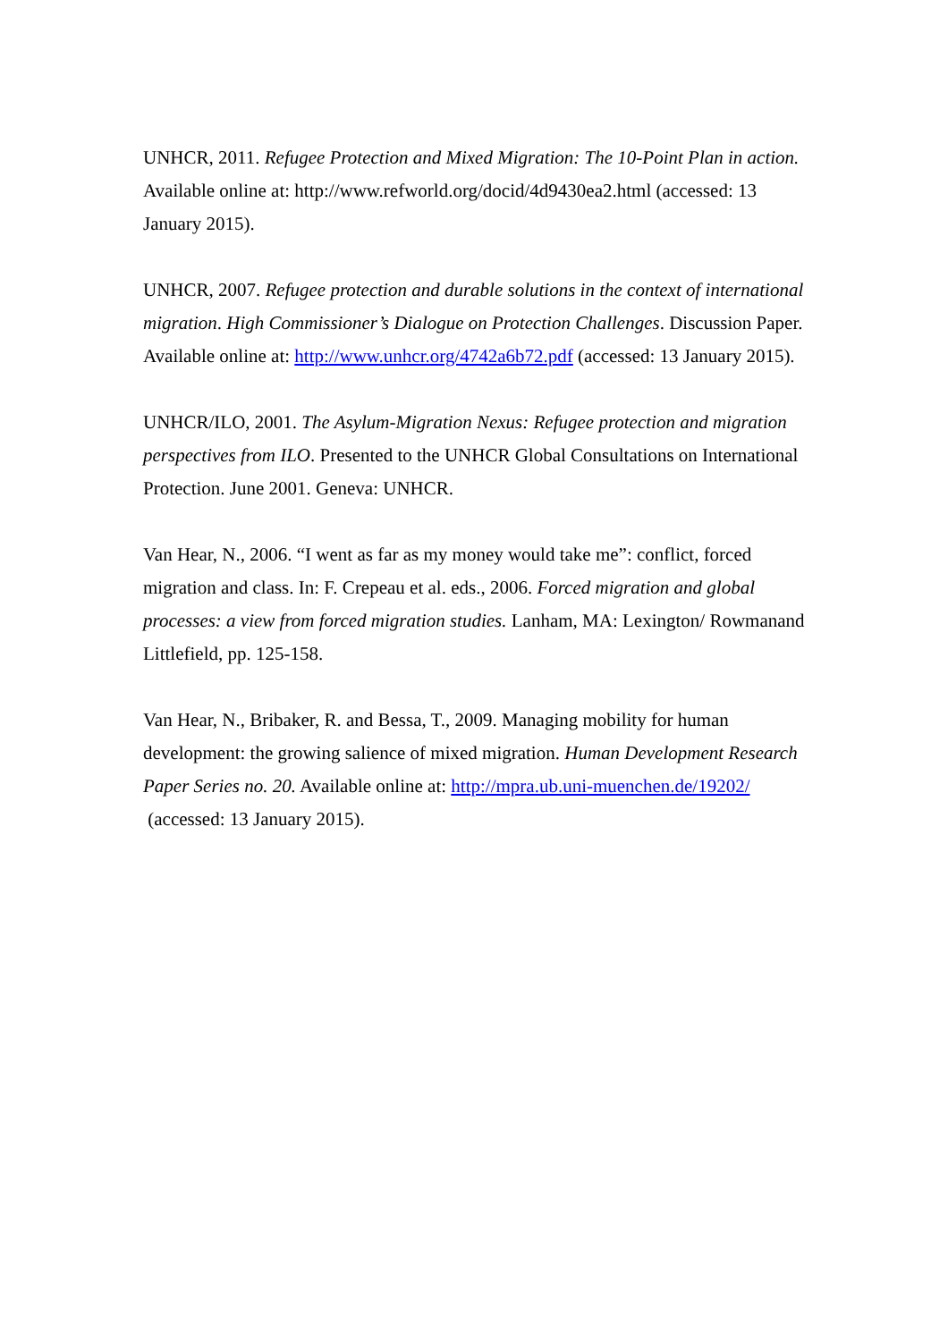UNHCR, 2011. Refugee Protection and Mixed Migration: The 10-Point Plan in action. Available online at: http://www.refworld.org/docid/4d9430ea2.html (accessed: 13 January 2015).
UNHCR, 2007. Refugee protection and durable solutions in the context of international migration. High Commissioner’s Dialogue on Protection Challenges. Discussion Paper. Available online at: http://www.unhcr.org/4742a6b72.pdf (accessed: 13 January 2015).
UNHCR/ILO, 2001. The Asylum-Migration Nexus: Refugee protection and migration perspectives from ILO. Presented to the UNHCR Global Consultations on International Protection. June 2001. Geneva: UNHCR.
Van Hear, N., 2006. “I went as far as my money would take me”: conflict, forced migration and class. In: F. Crepeau et al. eds., 2006. Forced migration and global processes: a view from forced migration studies. Lanham, MA: Lexington/ Rowmanand Littlefield, pp. 125-158.
Van Hear, N., Bribaker, R. and Bessa, T., 2009. Managing mobility for human development: the growing salience of mixed migration. Human Development Research Paper Series no. 20. Available online at: http://mpra.ub.uni-muenchen.de/19202/ (accessed: 13 January 2015).